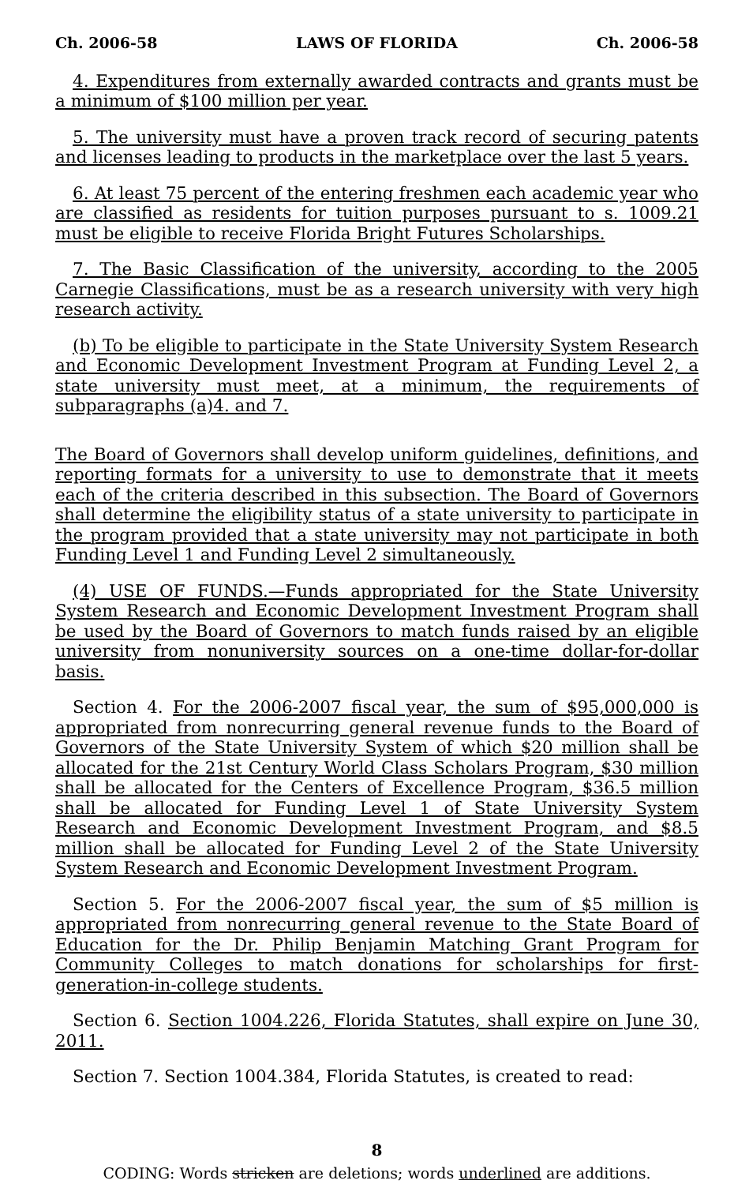Ch. 2006-58 LAWS OF FLORIDA Ch. 2006-58
4. Expenditures from externally awarded contracts and grants must be a minimum of $100 million per year.
5. The university must have a proven track record of securing patents and licenses leading to products in the marketplace over the last 5 years.
6. At least 75 percent of the entering freshmen each academic year who are classified as residents for tuition purposes pursuant to s. 1009.21 must be eligible to receive Florida Bright Futures Scholarships.
7. The Basic Classification of the university, according to the 2005 Carnegie Classifications, must be as a research university with very high research activity.
(b) To be eligible to participate in the State University System Research and Economic Development Investment Program at Funding Level 2, a state university must meet, at a minimum, the requirements of subparagraphs (a)4. and 7.
The Board of Governors shall develop uniform guidelines, definitions, and reporting formats for a university to use to demonstrate that it meets each of the criteria described in this subsection. The Board of Governors shall determine the eligibility status of a state university to participate in the program provided that a state university may not participate in both Funding Level 1 and Funding Level 2 simultaneously.
(4) USE OF FUNDS.—Funds appropriated for the State University System Research and Economic Development Investment Program shall be used by the Board of Governors to match funds raised by an eligible university from nonuniversity sources on a one-time dollar-for-dollar basis.
Section 4. For the 2006-2007 fiscal year, the sum of $95,000,000 is appropriated from nonrecurring general revenue funds to the Board of Governors of the State University System of which $20 million shall be allocated for the 21st Century World Class Scholars Program, $30 million shall be allocated for the Centers of Excellence Program, $36.5 million shall be allocated for Funding Level 1 of State University System Research and Economic Development Investment Program, and $8.5 million shall be allocated for Funding Level 2 of the State University System Research and Economic Development Investment Program.
Section 5. For the 2006-2007 fiscal year, the sum of $5 million is appropriated from nonrecurring general revenue to the State Board of Education for the Dr. Philip Benjamin Matching Grant Program for Community Colleges to match donations for scholarships for first-generation-in-college students.
Section 6. Section 1004.226, Florida Statutes, shall expire on June 30, 2011.
Section 7. Section 1004.384, Florida Statutes, is created to read:
8
CODING: Words stricken are deletions; words underlined are additions.